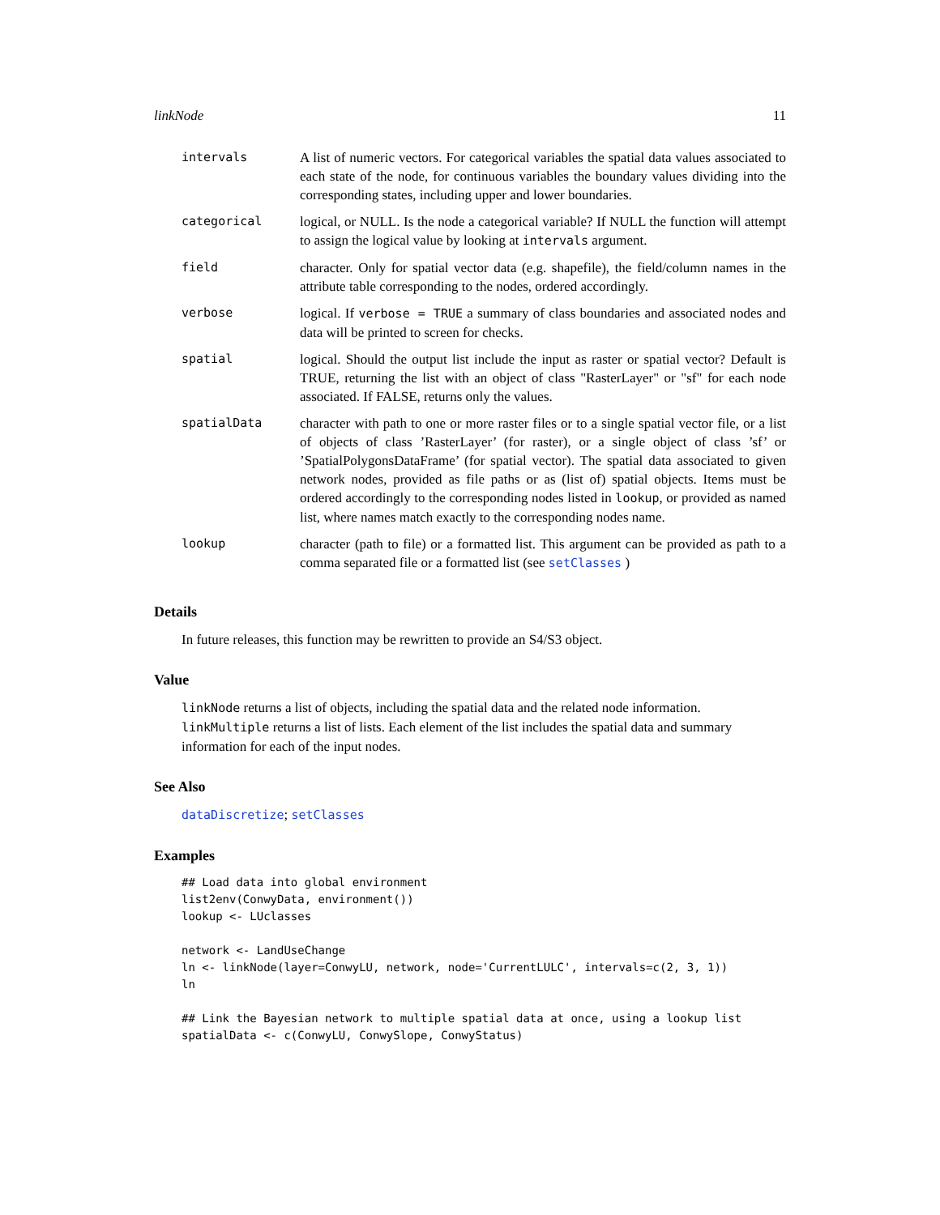linkNode 11
| intervals | A list of numeric vectors. For categorical variables the spatial data values associated to each state of the node, for continuous variables the boundary values dividing into the corresponding states, including upper and lower boundaries. |
| categorical | logical, or NULL. Is the node a categorical variable? If NULL the function will attempt to assign the logical value by looking at intervals argument. |
| field | character. Only for spatial vector data (e.g. shapefile), the field/column names in the attribute table corresponding to the nodes, ordered accordingly. |
| verbose | logical. If verbose = TRUE a summary of class boundaries and associated nodes and data will be printed to screen for checks. |
| spatial | logical. Should the output list include the input as raster or spatial vector? Default is TRUE, returning the list with an object of class "RasterLayer" or "sf" for each node associated. If FALSE, returns only the values. |
| spatialData | character with path to one or more raster files or to a single spatial vector file, or a list of objects of class ’RasterLayer’ (for raster), or a single object of class ’sf’ or ’SpatialPolygonsDataFrame’ (for spatial vector). The spatial data associated to given network nodes, provided as file paths or as (list of) spatial objects. Items must be ordered accordingly to the corresponding nodes listed in lookup , or provided as named list, where names match exactly to the corresponding nodes name. |
| lookup | character (path to file) or a formatted list. This argument can be provided as path to a comma separated file or a formatted list (see setClasses ) |
Details
In future releases, this function may be rewritten to provide an S4/S3 object.
Value
linkNode returns a list of objects, including the spatial data and the related node information.
linkMultiple returns a list of lists. Each element of the list includes the spatial data and summary information for each of the input nodes.
See Also
dataDiscretize; setClasses
Examples
## Load data into global environment
list2env(ConwyData, environment())
lookup <- LUclasses

network <- LandUseChange
ln <- linkNode(layer=ConwyLU, network, node='CurrentLULC', intervals=c(2, 3, 1))
ln

## Link the Bayesian network to multiple spatial data at once, using a lookup list
spatialData <- c(ConwyLU, ConwySlope, ConwyStatus)